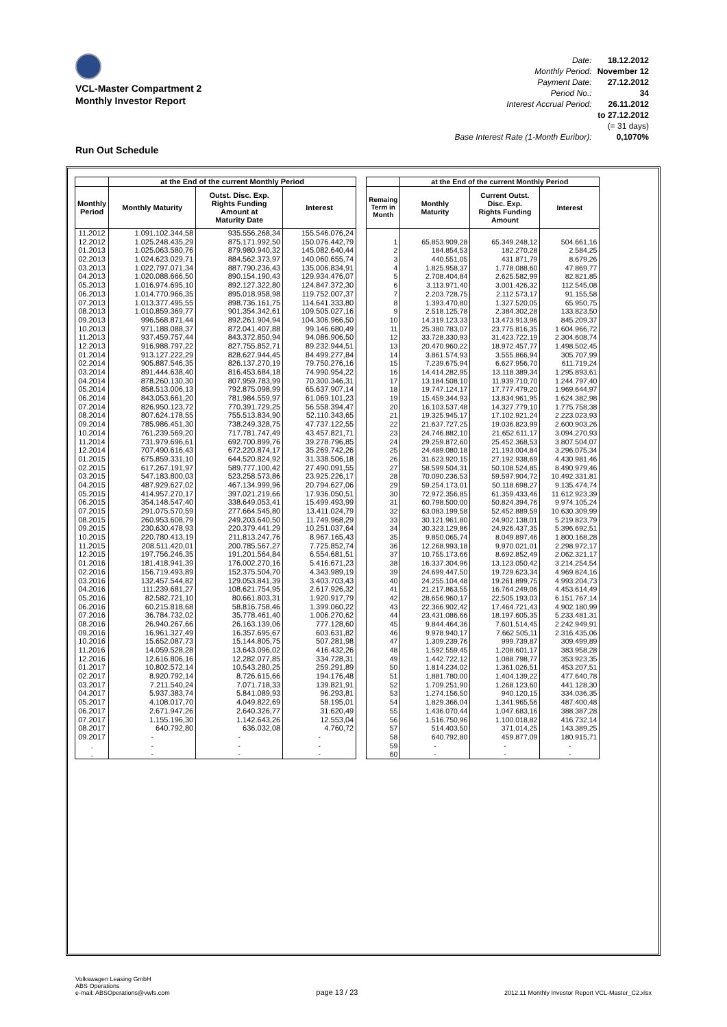VCL-Master Compartment 2
Monthly Investor Report
Run Out Schedule
| Date: | 18.12.2012 |
| Monthly Period: | November 12 |
| Payment Date: | 27.12.2012 |
| Period No.: | 34 |
| Interest Accrual Period: | 26.11.2012 |
| | to 27.12.2012 |
| | (= 31 days) |
| Base Interest Rate (1-Month Euribor): | 0,1070% |
| | at the End of the current Monthly Period | | |
| --- | --- | --- | --- |
| Monthly Period | Monthly Maturity | Outst. Disc. Exp. Rights Funding Amount at Maturity Date | Interest |
| 11.2012 | 1.091.102.344,58 | 935.556.268,34 | 155.546.076,24 |
| 12.2012 | 1.025.248.435,29 | 875.171.992,50 | 150.076.442,79 |
| 01.2013 | 1.025.063.580,76 | 879.980.940,32 | 145.082.640,44 |
| 02.2013 | 1.024.623.029,71 | 884.562.373,97 | 140.060.655,74 |
| 03.2013 | 1.022.797.071,34 | 887.790.236,43 | 135.006.834,91 |
| 04.2013 | 1.020.088.666,50 | 890.154.190,43 | 129.934.476,07 |
| 05.2013 | 1.016.974.695,10 | 892.127.322,80 | 124.847.372,30 |
| 06.2013 | 1.014.770.966,35 | 895.018.958,98 | 119.752.007,37 |
| 07.2013 | 1.013.377.495,55 | 898.736.161,75 | 114.641.333,80 |
| 08.2013 | 1.010.859.369,77 | 901.354.342,61 | 109.505.027,16 |
| 09.2013 | 996.568.871,44 | 892.261.904,94 | 104.306.966,50 |
| 10.2013 | 971.188.088,37 | 872.041.407,88 | 99.146.680,49 |
| 11.2013 | 937.459.757,44 | 843.372.850,94 | 94.086.906,50 |
| 12.2013 | 916.988.797,22 | 827.755.852,71 | 89.232.944,51 |
| 01.2014 | 913.127.222,29 | 828.627.944,45 | 84.499.277,84 |
| 02.2014 | 905.887.546,35 | 826.137.270,19 | 79.750.276,16 |
| 03.2014 | 891.444.638,40 | 816.453.684,18 | 74.990.954,22 |
| 04.2014 | 878.260.130,30 | 807.959.783,99 | 70.300.346,31 |
| 05.2014 | 858.513.006,13 | 792.875.098,99 | 65.637.907,14 |
| 06.2014 | 843.053.661,20 | 781.984.559,97 | 61.069.101,23 |
| 07.2014 | 826.950.123,72 | 770.391.729,25 | 56.558.394,47 |
| 08.2014 | 807.624.178,55 | 755.513.834,90 | 52.110.343,65 |
| 09.2014 | 785.986.451,30 | 738.249.328,75 | 47.737.122,55 |
| 10.2014 | 761.239.569,20 | 717.781.747,49 | 43.457.821,71 |
| 11.2014 | 731.979.696,61 | 692.700.899,76 | 39.278.796,85 |
| 12.2014 | 707.490.616,43 | 672.220.874,17 | 35.269.742,26 |
| 01.2015 | 675.859.331,10 | 644.520.824,92 | 31.338.506,18 |
| 02.2015 | 617.267.191,97 | 589.777.100,42 | 27.490.091,55 |
| 03.2015 | 547.183.800,03 | 523.258.573,86 | 23.925.226,17 |
| 04.2015 | 487.929.627,02 | 467.134.999,96 | 20.794.627,06 |
| 05.2015 | 414.957.270,17 | 397.021.219,66 | 17.936.050,51 |
| 06.2015 | 354.148.547,40 | 338.649.053,41 | 15.499.493,99 |
| 07.2015 | 291.075.570,59 | 277.664.545,80 | 13.411.024,79 |
| 08.2015 | 260.953.608,79 | 249.203.640,50 | 11.749.968,29 |
| 09.2015 | 230.630.478,93 | 220.379.441,29 | 10.251.037,64 |
| 10.2015 | 220.780.413,19 | 211.813.247,76 | 8.967.165,43 |
| 11.2015 | 208.511.420,01 | 200.785.567,27 | 7.725.852,74 |
| 12.2015 | 197.756.246,35 | 191.201.564,84 | 6.554.681,51 |
| 01.2016 | 181.418.941,39 | 176.002.270,16 | 5.416.671,23 |
| 02.2016 | 156.719.493,89 | 152.375.504,70 | 4.343.989,19 |
| 03.2016 | 132.457.544,82 | 129.053.841,39 | 3.403.703,43 |
| 04.2016 | 111.239.681,27 | 108.621.754,95 | 2.617.926,32 |
| 05.2016 | 82.582.721,10 | 80.661.803,31 | 1.920.917,79 |
| 06.2016 | 60.215.818,68 | 58.816.758,46 | 1.399.060,22 |
| 07.2016 | 36.784.732,02 | 35.778.461,40 | 1.006.270,62 |
| 08.2016 | 26.940.267,66 | 26.163.139,06 | 777.128,60 |
| 09.2016 | 16.961.327,49 | 16.357.695,67 | 603.631,82 |
| 10.2016 | 15.652.087,73 | 15.144.805,75 | 507.281,98 |
| 11.2016 | 14.059.528,28 | 13.643.096,02 | 416.432,26 |
| 12.2016 | 12.616.806,16 | 12.282.077,85 | 334.728,31 |
| 01.2017 | 10.802.572,14 | 10.543.280,25 | 259.291,89 |
| 02.2017 | 8.920.792,14 | 8.726.615,66 | 194.176,48 |
| 03.2017 | 7.211.540,24 | 7.071.718,33 | 139.821,91 |
| 04.2017 | 5.937.383,74 | 5.841.089,93 | 96.293,81 |
| 05.2017 | 4.108.017,70 | 4.049.822,69 | 58.195,01 |
| 06.2017 | 2.671.947,26 | 2.640.326,77 | 31.620,49 |
| 07.2017 | 1.155.196,30 | 1.142.643,26 | 12.553,04 |
| 08.2017 | 640.792,80 | 636.032,08 | 4.760,72 |
| 09.2017 | - | - | - |
| . | - | - | - |
| . | - | - | - |
| | at the End of the current Monthly Period | | |
| --- | --- | --- | --- |
| Remaing Term in Month | Monthly Maturity | Current Outst. Disc. Exp. Rights Funding Amount | Interest |
| 1 | 65.853.909,28 | 65.349.248,12 | 504.661,16 |
| 2 | 184.854,53 | 182.270,28 | 2.584,25 |
| 3 | 440.551,05 | 431.871,79 | 8.679,26 |
| 4 | 1.825.958,37 | 1.778.088,60 | 47.869,77 |
| 5 | 2.708.404,84 | 2.625.582,99 | 82.821,85 |
| 6 | 3.113.971,40 | 3.001.426,32 | 112.545,08 |
| 7 | 2.203.728,75 | 2.112.573,17 | 91.155,58 |
| 8 | 1.393.470,80 | 1.327.520,05 | 65.950,75 |
| 9 | 2.518.125,78 | 2.384.302,28 | 133.823,50 |
| 10 | 14.319.123,33 | 13.473.913,96 | 845.209,37 |
| 11 | 25.380.783,07 | 23.775.816,35 | 1.604.966,72 |
| 12 | 33.728.330,93 | 31.423.722,19 | 2.304.608,74 |
| 13 | 20.470.960,22 | 18.972.457,77 | 1.498.502,45 |
| 14 | 3.861.574,93 | 3.555.866,94 | 305.707,99 |
| 15 | 7.239.675,94 | 6.627.956,70 | 611.719,24 |
| 16 | 14.414.282,95 | 13.118.389,34 | 1.295.893,61 |
| 17 | 13.184.508,10 | 11.939.710,70 | 1.244.797,40 |
| 18 | 19.747.124,17 | 17.777.479,20 | 1.969.644,97 |
| 19 | 15.459.344,93 | 13.834.961,95 | 1.624.382,98 |
| 20 | 16.103.537,48 | 14.327.779,10 | 1.775.758,38 |
| 21 | 19.325.945,17 | 17.102.921,24 | 2.223.023,93 |
| 22 | 21.637.727,25 | 19.036.823,99 | 2.600.903,26 |
| 23 | 24.746.882,10 | 21.652.611,17 | 3.094.270,93 |
| 24 | 29.259.872,60 | 25.452.368,53 | 3.807.504,07 |
| 25 | 24.489.080,18 | 21.193.004,84 | 3.296.075,34 |
| 26 | 31.623.920,15 | 27.192.938,69 | 4.430.981,46 |
| 27 | 58.599.504,31 | 50.108.524,85 | 8.490.979,46 |
| 28 | 70.090.236,53 | 59.597.904,72 | 10.492.331,81 |
| 29 | 59.254.173,01 | 50.118.698,27 | 9.135.474,74 |
| 30 | 72.972.356,85 | 61.359.433,46 | 11.612.923,39 |
| 31 | 60.798.500,00 | 50.824.394,76 | 9.974.105,24 |
| 32 | 63.083.199,58 | 52.452.889,59 | 10.630.309,99 |
| 33 | 30.121.961,80 | 24.902.138,01 | 5.219.823,79 |
| 34 | 30.323.129,86 | 24.926.437,35 | 5.396.692,51 |
| 35 | 9.850.065,74 | 8.049.897,46 | 1.800.168,28 |
| 36 | 12.268.993,18 | 9.970.021,01 | 2.298.972,17 |
| 37 | 10.755.173,66 | 8.692.852,49 | 2.062.321,17 |
| 38 | 16.337.304,96 | 13.123.050,42 | 3.214.254,54 |
| 39 | 24.699.447,50 | 19.729.623,34 | 4.969.824,16 |
| 40 | 24.255.104,48 | 19.261.899,75 | 4.993.204,73 |
| 41 | 21.217.863,55 | 16.764.249,06 | 4.453.614,49 |
| 42 | 28.656.960,17 | 22.505.193,03 | 6.151.767,14 |
| 43 | 22.366.902,42 | 17.464.721,43 | 4.902.180,99 |
| 44 | 23.431.086,66 | 18.197.605,35 | 5.233.481,31 |
| 45 | 9.844.464,36 | 7.601.514,45 | 2.242.949,91 |
| 46 | 9.978.940,17 | 7.662.505,11 | 2.316.435,06 |
| 47 | 1.309.239,76 | 999.739,87 | 309.499,89 |
| 48 | 1.592.559,45 | 1.208.601,17 | 383.958,28 |
| 49 | 1.442.722,12 | 1.088.798,77 | 353.923,35 |
| 50 | 1.814.234,02 | 1.361.026,51 | 453.207,51 |
| 51 | 1.881.780,00 | 1.404.139,22 | 477.640,78 |
| 52 | 1.709.251,90 | 1.268.123,60 | 441.128,30 |
| 53 | 1.274.156,50 | 940.120,15 | 334.036,35 |
| 54 | 1.829.366,04 | 1.341.965,56 | 487.400,48 |
| 55 | 1.436.070,44 | 1.047.683,16 | 388.387,28 |
| 56 | 1.516.750,96 | 1.100.018,82 | 416.732,14 |
| 57 | 514.403,50 | 371.014,25 | 143.389,25 |
| 58 | 640.792,80 | 459.877,09 | 180.915,71 |
| 59 | - | - | - |
| 60 | - | - | - |
Volkswagen Leasing GmbH
ABS Operations
e-mail: ABSOperations@vwfs.com
page 13 / 23
2012.11 Monthly Investor Report VCL-Master_C2.xlsx